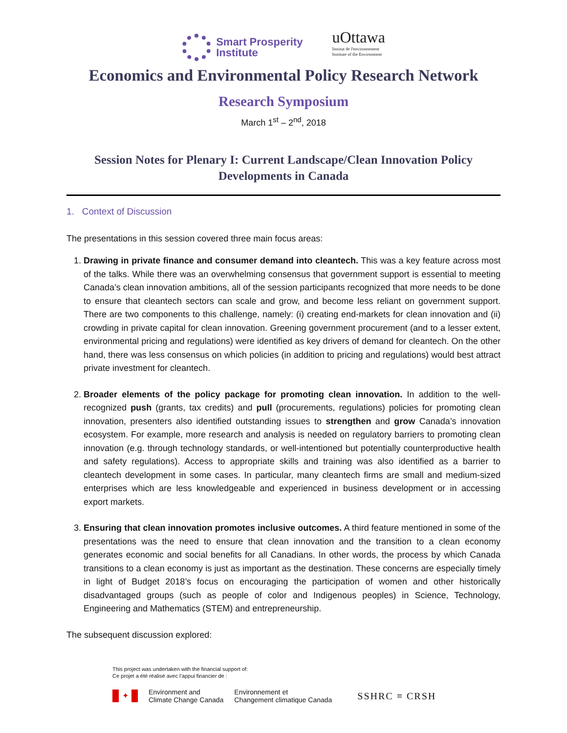Smart Prosperity
Institute
uOttawa
Institut de l'environnement
Institute of the Environment
Economics and Environmental Policy Research Network
Research Symposium
March 1<sup>st</sup> – 2<sup>nd</sup>, 2018
Session Notes for Plenary I: Current Landscape/Clean Innovation Policy Developments in Canada
1. Context of Discussion
The presentations in this session covered three main focus areas:
1. Drawing in private finance and consumer demand into cleantech. This was a key feature across most of the talks. While there was an overwhelming consensus that government support is essential to meeting Canada’s clean innovation ambitions, all of the session participants recognized that more needs to be done to ensure that cleantech sectors can scale and grow, and become less reliant on government support. There are two components to this challenge, namely: (i) creating end-markets for clean innovation and (ii) crowding in private capital for clean innovation. Greening government procurement (and to a lesser extent, environmental pricing and regulations) were identified as key drivers of demand for cleantech. On the other hand, there was less consensus on which policies (in addition to pricing and regulations) would best attract private investment for cleantech.
2. Broader elements of the policy package for promoting clean innovation. In addition to the well-recognized push (grants, tax credits) and pull (procurements, regulations) policies for promoting clean innovation, presenters also identified outstanding issues to strengthen and grow Canada’s innovation ecosystem. For example, more research and analysis is needed on regulatory barriers to promoting clean innovation (e.g. through technology standards, or well-intentioned but potentially counterproductive health and safety regulations). Access to appropriate skills and training was also identified as a barrier to cleantech development in some cases. In particular, many cleantech firms are small and medium-sized enterprises which are less knowledgeable and experienced in business development or in accessing export markets.
3. Ensuring that clean innovation promotes inclusive outcomes. A third feature mentioned in some of the presentations was the need to ensure that clean innovation and the transition to a clean economy generates economic and social benefits for all Canadians. In other words, the process by which Canada transitions to a clean economy is just as important as the destination. These concerns are especially timely in light of Budget 2018’s focus on encouraging the participation of women and other historically disadvantaged groups (such as people of color and Indigenous peoples) in Science, Technology, Engineering and Mathematics (STEM) and entrepreneurship.
The subsequent discussion explored:
This project was undertaken with the financial support of:
Ce projet a été réalisé avec l’appui financier de :
✦
Environment and
Climate Change Canada
Environnement et
Changement climatique Canada
SSHRC ≡ CRSH